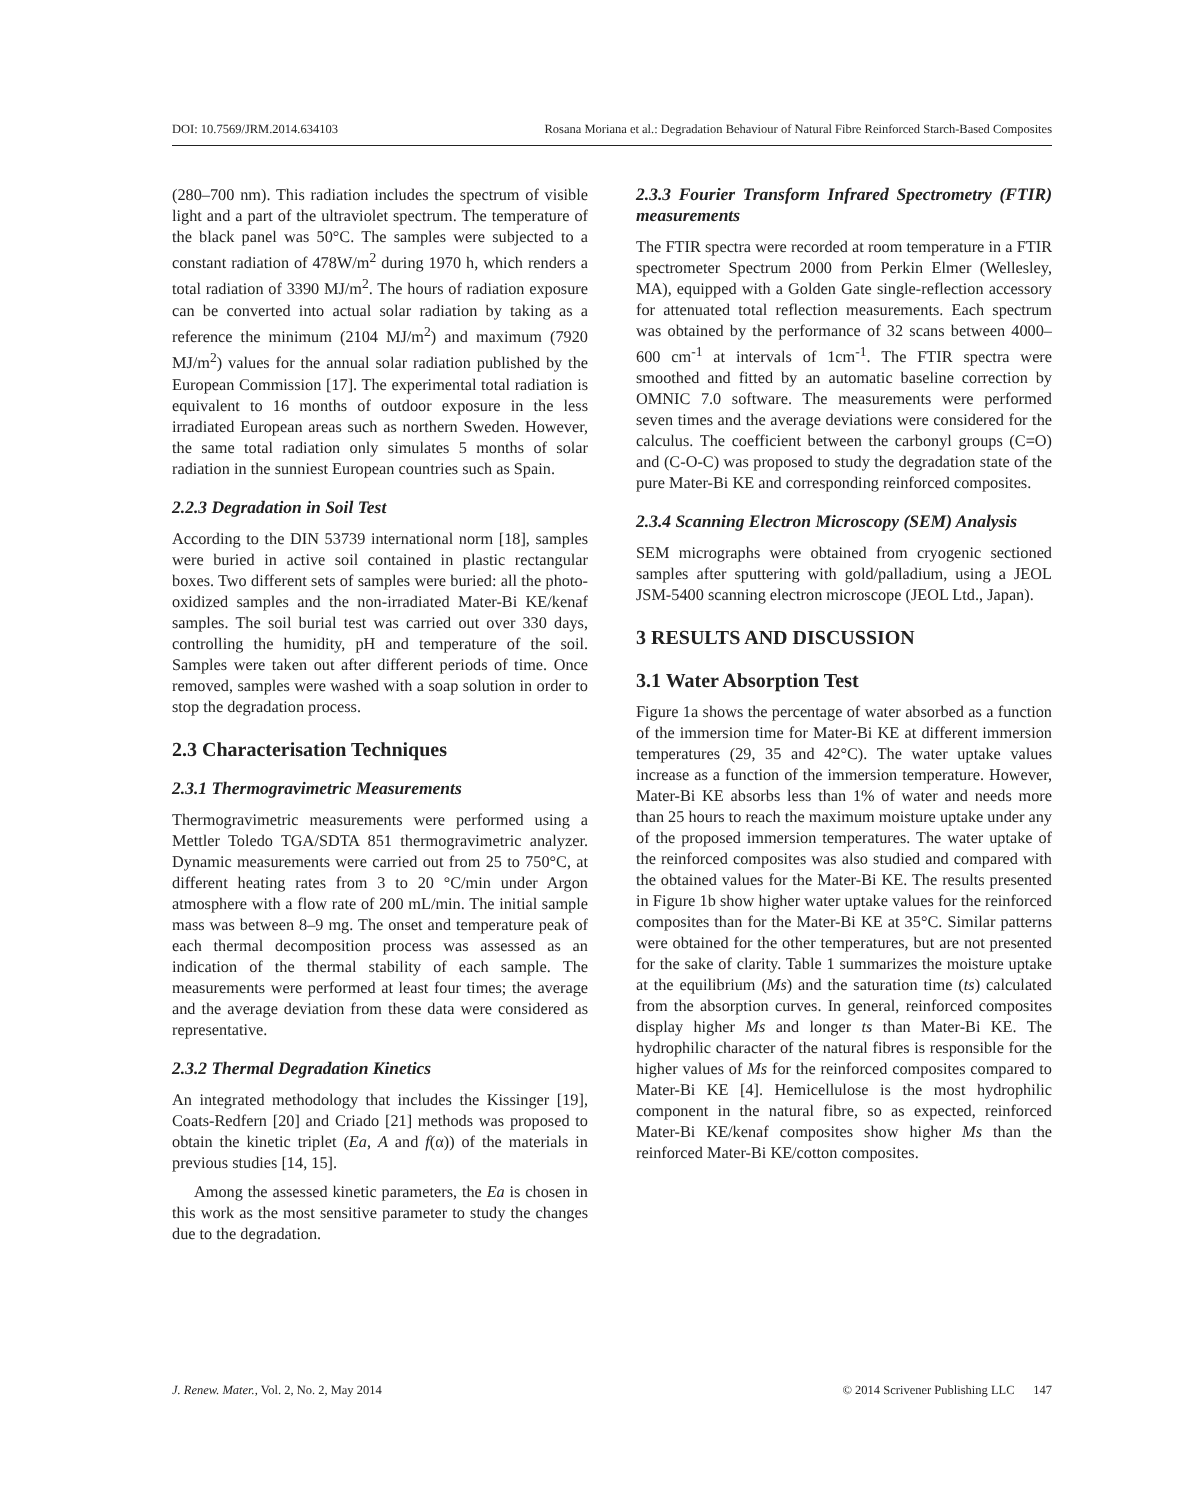DOI: 10.7569/JRM.2014.634103 Rosana Moriana et al.: Degradation Behaviour of Natural Fibre Reinforced Starch-Based Composites
(280–700 nm). This radiation includes the spectrum of visible light and a part of the ultraviolet spectrum. The temperature of the black panel was 50°C. The samples were subjected to a constant radiation of 478W/m<sup>2</sup> during 1970 h, which renders a total radiation of 3390 MJ/m<sup>2</sup>. The hours of radiation exposure can be converted into actual solar radiation by taking as a reference the minimum (2104 MJ/m<sup>2</sup>) and maximum (7920 MJ/m<sup>2</sup>) values for the annual solar radiation published by the European Commission [17]. The experimental total radiation is equivalent to 16 months of outdoor exposure in the less irradiated European areas such as northern Sweden. However, the same total radiation only simulates 5 months of solar radiation in the sunniest European countries such as Spain.
2.2.3 Degradation in Soil Test
According to the DIN 53739 international norm [18], samples were buried in active soil contained in plastic rectangular boxes. Two different sets of samples were buried: all the photo-oxidized samples and the non-irradiated Mater-Bi KE/kenaf samples. The soil burial test was carried out over 330 days, controlling the humidity, pH and temperature of the soil. Samples were taken out after different periods of time. Once removed, samples were washed with a soap solution in order to stop the degradation process.
2.3 Characterisation Techniques
2.3.1 Thermogravimetric Measurements
Thermogravimetric measurements were performed using a Mettler Toledo TGA/SDTA 851 thermogravimetric analyzer. Dynamic measurements were carried out from 25 to 750°C, at different heating rates from 3 to 20 °C/min under Argon atmosphere with a flow rate of 200 mL/min. The initial sample mass was between 8–9 mg. The onset and temperature peak of each thermal decomposition process was assessed as an indication of the thermal stability of each sample. The measurements were performed at least four times; the average and the average deviation from these data were considered as representative.
2.3.2 Thermal Degradation Kinetics
An integrated methodology that includes the Kissinger [19], Coats-Redfern [20] and Criado [21] methods was proposed to obtain the kinetic triplet (Ea, A and f(α)) of the materials in previous studies [14, 15].
Among the assessed kinetic parameters, the Ea is chosen in this work as the most sensitive parameter to study the changes due to the degradation.
2.3.3 Fourier Transform Infrared Spectrometry (FTIR) measurements
The FTIR spectra were recorded at room temperature in a FTIR spectrometer Spectrum 2000 from Perkin Elmer (Wellesley, MA), equipped with a Golden Gate single-reflection accessory for attenuated total reflection measurements. Each spectrum was obtained by the performance of 32 scans between 4000–600 cm<sup>-1</sup> at intervals of 1cm<sup>-1</sup>. The FTIR spectra were smoothed and fitted by an automatic baseline correction by OMNIC 7.0 software. The measurements were performed seven times and the average deviations were considered for the calculus. The coefficient between the carbonyl groups (C=O) and (C-O-C) was proposed to study the degradation state of the pure Mater-Bi KE and corresponding reinforced composites.
2.3.4 Scanning Electron Microscopy (SEM) Analysis
SEM micrographs were obtained from cryogenic sectioned samples after sputtering with gold/palladium, using a JEOL JSM-5400 scanning electron microscope (JEOL Ltd., Japan).
3 RESULTS AND DISCUSSION
3.1 Water Absorption Test
Figure 1a shows the percentage of water absorbed as a function of the immersion time for Mater-Bi KE at different immersion temperatures (29, 35 and 42°C). The water uptake values increase as a function of the immersion temperature. However, Mater-Bi KE absorbs less than 1% of water and needs more than 25 hours to reach the maximum moisture uptake under any of the proposed immersion temperatures. The water uptake of the reinforced composites was also studied and compared with the obtained values for the Mater-Bi KE. The results presented in Figure 1b show higher water uptake values for the reinforced composites than for the Mater-Bi KE at 35°C. Similar patterns were obtained for the other temperatures, but are not presented for the sake of clarity. Table 1 summarizes the moisture uptake at the equilibrium (Ms) and the saturation time (ts) calculated from the absorption curves. In general, reinforced composites display higher Ms and longer ts than Mater-Bi KE. The hydrophilic character of the natural fibres is responsible for the higher values of Ms for the reinforced composites compared to Mater-Bi KE [4]. Hemicellulose is the most hydrophilic component in the natural fibre, so as expected, reinforced Mater-Bi KE/kenaf composites show higher Ms than the reinforced Mater-Bi KE/cotton composites.
J. Renew. Mater., Vol. 2, No. 2, May 2014 © 2014 Scrivener Publishing LLC 147